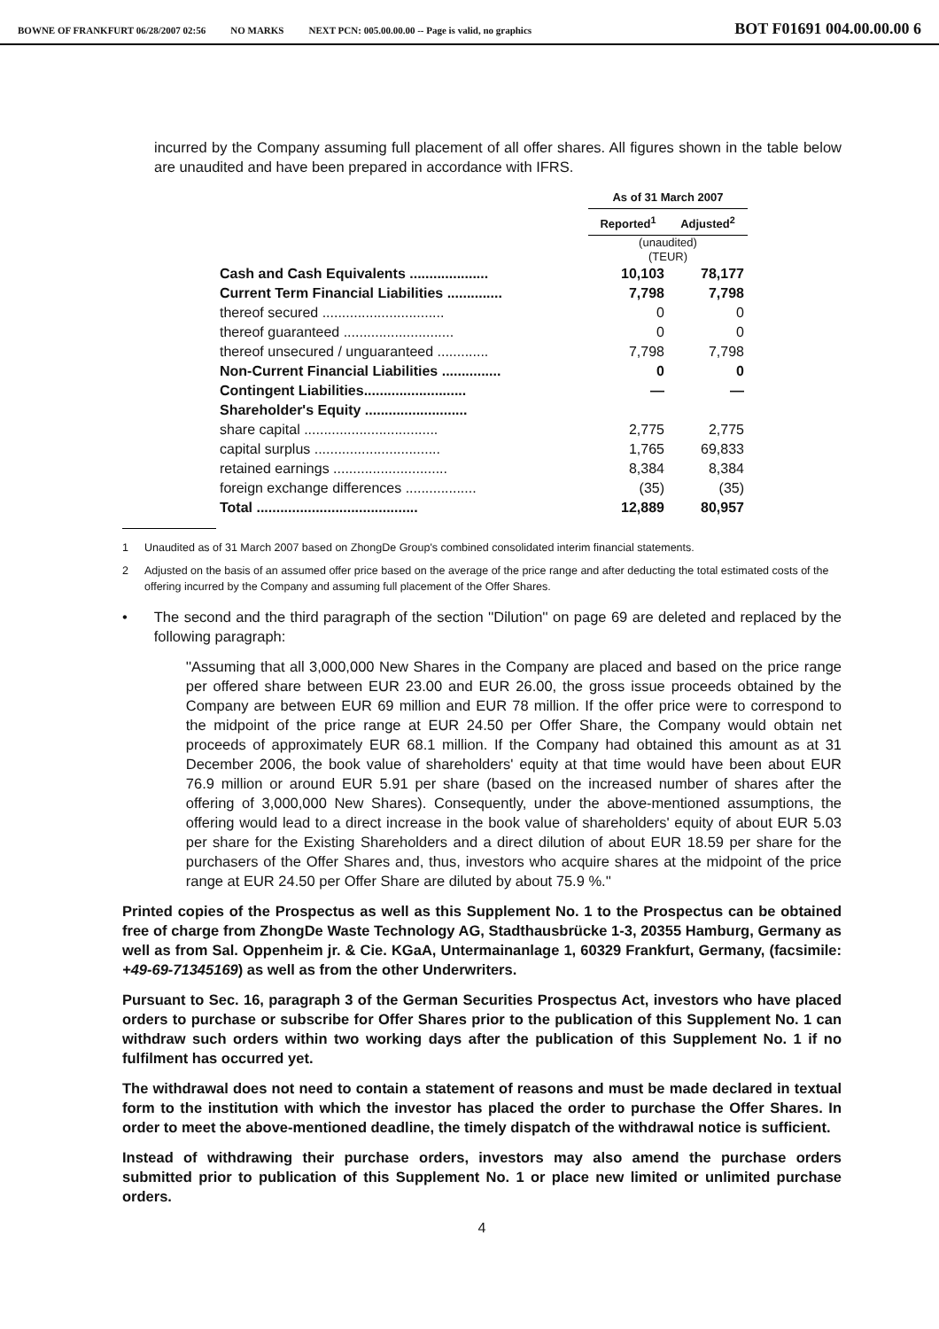BOWNE OF FRANKFURT 06/28/2007 02:56 NO MARKS NEXT PCN: 005.00.00.00 -- Page is valid, no graphics BOT F01691 004.00.00.00 6
incurred by the Company assuming full placement of all offer shares. All figures shown in the table below are unaudited and have been prepared in accordance with IFRS.
| | As of 31 March 2007 | |
| | Reported<sup>1</sup> | Adjusted<sup>2</sup> |
| | (unaudited) (TEUR) | |
| Cash and Cash Equivalents .................... | 10,103 | 78,177 |
| Current Term Financial Liabilities .............. | 7,798 | 7,798 |
| thereof secured ............................... | 0 | 0 |
| thereof guaranteed ............................ | 0 | 0 |
| thereof unsecured / unguaranteed ............. | 7,798 | 7,798 |
| Non-Current Financial Liabilities ............... | 0 | 0 |
| Contingent Liabilities.......................... | — | — |
| Shareholder's Equity .......................... | | |
| share capital .................................. | 2,775 | 2,775 |
| capital surplus ................................ | 1,765 | 69,833 |
| retained earnings ............................. | 8,384 | 8,384 |
| foreign exchange differences .................. | (35) | (35) |
| Total ......................................... | 12,889 | 80,957 |
1 Unaudited as of 31 March 2007 based on ZhongDe Group's combined consolidated interim financial statements.
2 Adjusted on the basis of an assumed offer price based on the average of the price range and after deducting the total estimated costs of the offering incurred by the Company and assuming full placement of the Offer Shares.
• The second and the third paragraph of the section ''Dilution'' on page 69 are deleted and replaced by the following paragraph:
''Assuming that all 3,000,000 New Shares in the Company are placed and based on the price range per offered share between EUR 23.00 and EUR 26.00, the gross issue proceeds obtained by the Company are between EUR 69 million and EUR 78 million. If the offer price were to correspond to the midpoint of the price range at EUR 24.50 per Offer Share, the Company would obtain net proceeds of approximately EUR 68.1 million. If the Company had obtained this amount as at 31 December 2006, the book value of shareholders' equity at that time would have been about EUR 76.9 million or around EUR 5.91 per share (based on the increased number of shares after the offering of 3,000,000 New Shares). Consequently, under the above-mentioned assumptions, the offering would lead to a direct increase in the book value of shareholders' equity of about EUR 5.03 per share for the Existing Shareholders and a direct dilution of about EUR 18.59 per share for the purchasers of the Offer Shares and, thus, investors who acquire shares at the midpoint of the price range at EUR 24.50 per Offer Share are diluted by about 75.9 %.''
Printed copies of the Prospectus as well as this Supplement No. 1 to the Prospectus can be obtained free of charge from ZhongDe Waste Technology AG, Stadthausbrücke 1-3, 20355 Hamburg, Germany as well as from Sal. Oppenheim jr. & Cie. KGaA, Untermainanlage 1, 60329 Frankfurt, Germany, (facsimile: +49-69-71345169) as well as from the other Underwriters.
Pursuant to Sec. 16, paragraph 3 of the German Securities Prospectus Act, investors who have placed orders to purchase or subscribe for Offer Shares prior to the publication of this Supplement No. 1 can withdraw such orders within two working days after the publication of this Supplement No. 1 if no fulfilment has occurred yet.
The withdrawal does not need to contain a statement of reasons and must be made declared in textual form to the institution with which the investor has placed the order to purchase the Offer Shares. In order to meet the above-mentioned deadline, the timely dispatch of the withdrawal notice is sufficient.
Instead of withdrawing their purchase orders, investors may also amend the purchase orders submitted prior to publication of this Supplement No. 1 or place new limited or unlimited purchase orders.
4